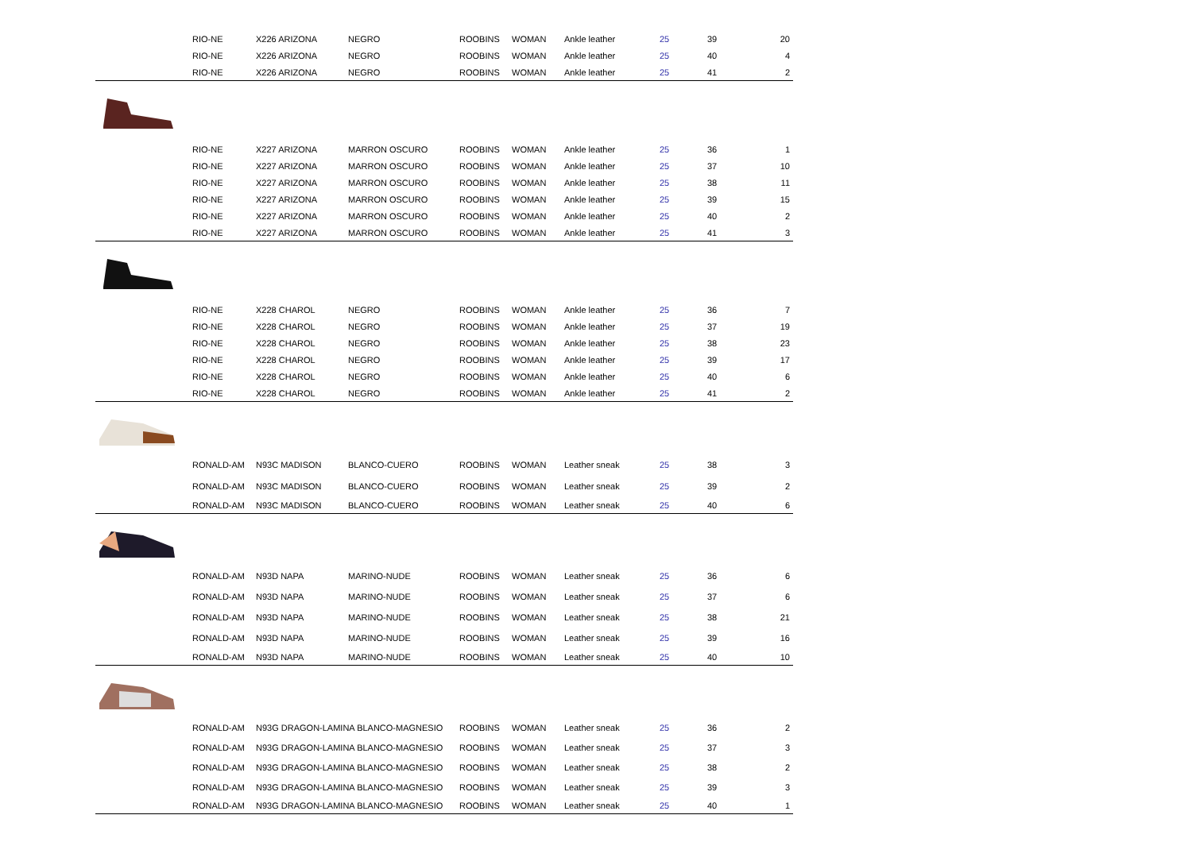| | RIO-NE | X226 ARIZONA | NEGRO | ROOBINS | WOMAN | Ankle leather | 25 | 39 | 20 |
| | RIO-NE | X226 ARIZONA | NEGRO | ROOBINS | WOMAN | Ankle leather | 25 | 40 | 4 |
| | RIO-NE | X226 ARIZONA | NEGRO | ROOBINS | WOMAN | Ankle leather | 25 | 41 | 2 |
| | RIO-NE | X227 ARIZONA | MARRON OSCURO | ROOBINS | WOMAN | Ankle leather | 25 | 36 | 1 |
| | RIO-NE | X227 ARIZONA | MARRON OSCURO | ROOBINS | WOMAN | Ankle leather | 25 | 37 | 10 |
| | RIO-NE | X227 ARIZONA | MARRON OSCURO | ROOBINS | WOMAN | Ankle leather | 25 | 38 | 11 |
| | RIO-NE | X227 ARIZONA | MARRON OSCURO | ROOBINS | WOMAN | Ankle leather | 25 | 39 | 15 |
| | RIO-NE | X227 ARIZONA | MARRON OSCURO | ROOBINS | WOMAN | Ankle leather | 25 | 40 | 2 |
| | RIO-NE | X227 ARIZONA | MARRON OSCURO | ROOBINS | WOMAN | Ankle leather | 25 | 41 | 3 |
| | RIO-NE | X228 CHAROL | NEGRO | ROOBINS | WOMAN | Ankle leather | 25 | 36 | 7 |
| | RIO-NE | X228 CHAROL | NEGRO | ROOBINS | WOMAN | Ankle leather | 25 | 37 | 19 |
| | RIO-NE | X228 CHAROL | NEGRO | ROOBINS | WOMAN | Ankle leather | 25 | 38 | 23 |
| | RIO-NE | X228 CHAROL | NEGRO | ROOBINS | WOMAN | Ankle leather | 25 | 39 | 17 |
| | RIO-NE | X228 CHAROL | NEGRO | ROOBINS | WOMAN | Ankle leather | 25 | 40 | 6 |
| | RIO-NE | X228 CHAROL | NEGRO | ROOBINS | WOMAN | Ankle leather | 25 | 41 | 2 |
| | RONALD-AM | N93C MADISON | BLANCO-CUERO | ROOBINS | WOMAN | Leather sneak | 25 | 38 | 3 |
| | RONALD-AM | N93C MADISON | BLANCO-CUERO | ROOBINS | WOMAN | Leather sneak | 25 | 39 | 2 |
| | RONALD-AM | N93C MADISON | BLANCO-CUERO | ROOBINS | WOMAN | Leather sneak | 25 | 40 | 6 |
| | RONALD-AM | N93D NAPA | MARINO-NUDE | ROOBINS | WOMAN | Leather sneak | 25 | 36 | 6 |
| | RONALD-AM | N93D NAPA | MARINO-NUDE | ROOBINS | WOMAN | Leather sneak | 25 | 37 | 6 |
| | RONALD-AM | N93D NAPA | MARINO-NUDE | ROOBINS | WOMAN | Leather sneak | 25 | 38 | 21 |
| | RONALD-AM | N93D NAPA | MARINO-NUDE | ROOBINS | WOMAN | Leather sneak | 25 | 39 | 16 |
| | RONALD-AM | N93D NAPA | MARINO-NUDE | ROOBINS | WOMAN | Leather sneak | 25 | 40 | 10 |
| | RONALD-AM | N93G DRAGON-LAMINA BLANCO-MAGNESIO | | ROOBINS | WOMAN | Leather sneak | 25 | 36 | 2 |
| | RONALD-AM | N93G DRAGON-LAMINA BLANCO-MAGNESIO | | ROOBINS | WOMAN | Leather sneak | 25 | 37 | 3 |
| | RONALD-AM | N93G DRAGON-LAMINA BLANCO-MAGNESIO | | ROOBINS | WOMAN | Leather sneak | 25 | 38 | 2 |
| | RONALD-AM | N93G DRAGON-LAMINA BLANCO-MAGNESIO | | ROOBINS | WOMAN | Leather sneak | 25 | 39 | 3 |
| | RONALD-AM | N93G DRAGON-LAMINA BLANCO-MAGNESIO | | ROOBINS | WOMAN | Leather sneak | 25 | 40 | 1 |